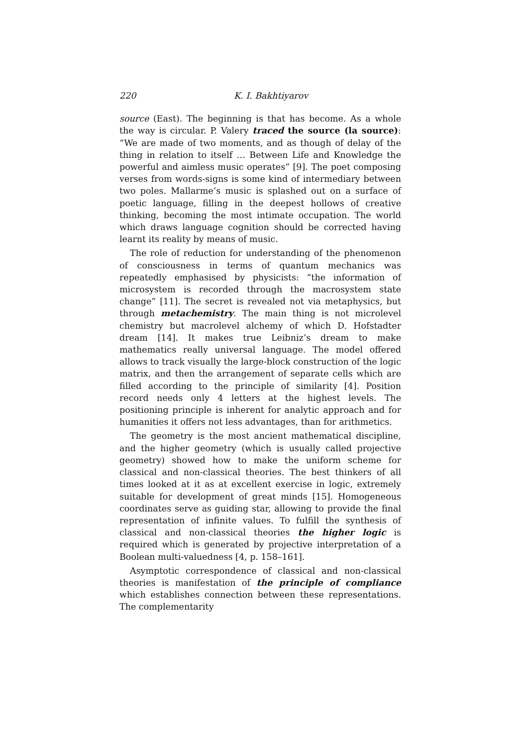220 K. I. Bakhtiyarov
source (East). The beginning is that has become. As a whole the way is circular. P. Valery traced the source (la source): “We are made of two moments, and as though of delay of the thing in relation to itself … Between Life and Knowledge the powerful and aimless music operates” [9]. The poet composing verses from words-signs is some kind of intermediary between two poles. Mallarme’s music is splashed out on a surface of poetic language, filling in the deepest hollows of creative thinking, becoming the most intimate occupation. The world which draws language cognition should be corrected having learnt its reality by means of music.
The role of reduction for understanding of the phenomenon of consciousness in terms of quantum mechanics was repeatedly emphasised by physicists: “the information of microsystem is recorded through the macrosystem state change” [11]. The secret is revealed not via metaphysics, but through metachemistry. The main thing is not microlevel chemistry but macrolevel alchemy of which D. Hofstadter dream [14]. It makes true Leibniz’s dream to make mathematics really universal language. The model offered allows to track visually the large-block construction of the logic matrix, and then the arrangement of separate cells which are filled according to the principle of similarity [4]. Position record needs only 4 letters at the highest levels. The positioning principle is inherent for analytic approach and for humanities it offers not less advantages, than for arithmetics.
The geometry is the most ancient mathematical discipline, and the higher geometry (which is usually called projective geometry) showed how to make the uniform scheme for classical and non-classical theories. The best thinkers of all times looked at it as at excellent exercise in logic, extremely suitable for development of great minds [15]. Homogeneous coordinates serve as guiding star, allowing to provide the final representation of infinite values. To fulfill the synthesis of classical and non-classical theories the higher logic is required which is generated by projective interpretation of a Boolean multi-valuedness [4, p. 158–161].
Asymptotic correspondence of classical and non-classical theories is manifestation of the principle of compliance which establishes connection between these representations. The complementarity